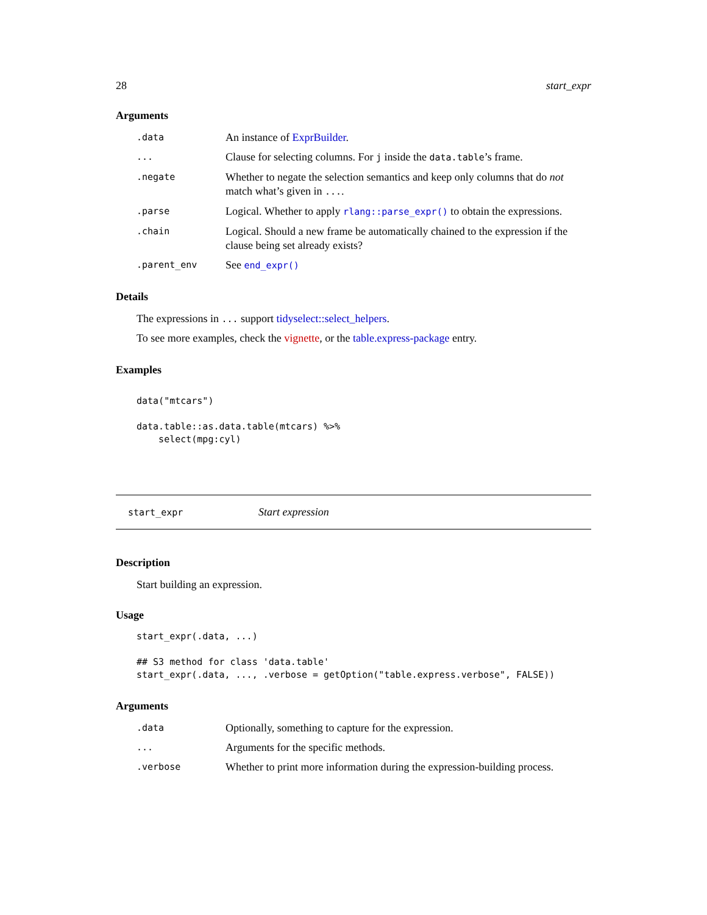28 start_expr
Arguments
| .data | An instance of ExprBuilder . |
| ... | Clause for selecting columns. For j inside the data.table ’s frame. |
| .negate | Whether to negate the selection semantics and keep only columns that do not match what’s given in ... . |
| .parse | Logical. Whether to apply rlang::parse_expr() to obtain the expressions. |
| .chain | Logical. Should a new frame be automatically chained to the expression if the clause being set already exists? |
| .parent_env | See end_expr() |
Details
The expressions in ... support tidyselect::select_helpers.
To see more examples, check the vignette, or the table.express-package entry.
Examples
data("mtcars")

data.table::as.data.table(mtcars) %>%
    select(mpg:cyl)
start_expr Start expression
Description
Start building an expression.
Usage
start_expr(.data, ...)

## S3 method for class 'data.table'
start_expr(.data, ..., .verbose = getOption("table.express.verbose", FALSE))
Arguments
| .data | Optionally, something to capture for the expression. |
| ... | Arguments for the specific methods. |
| .verbose | Whether to print more information during the expression-building process. |